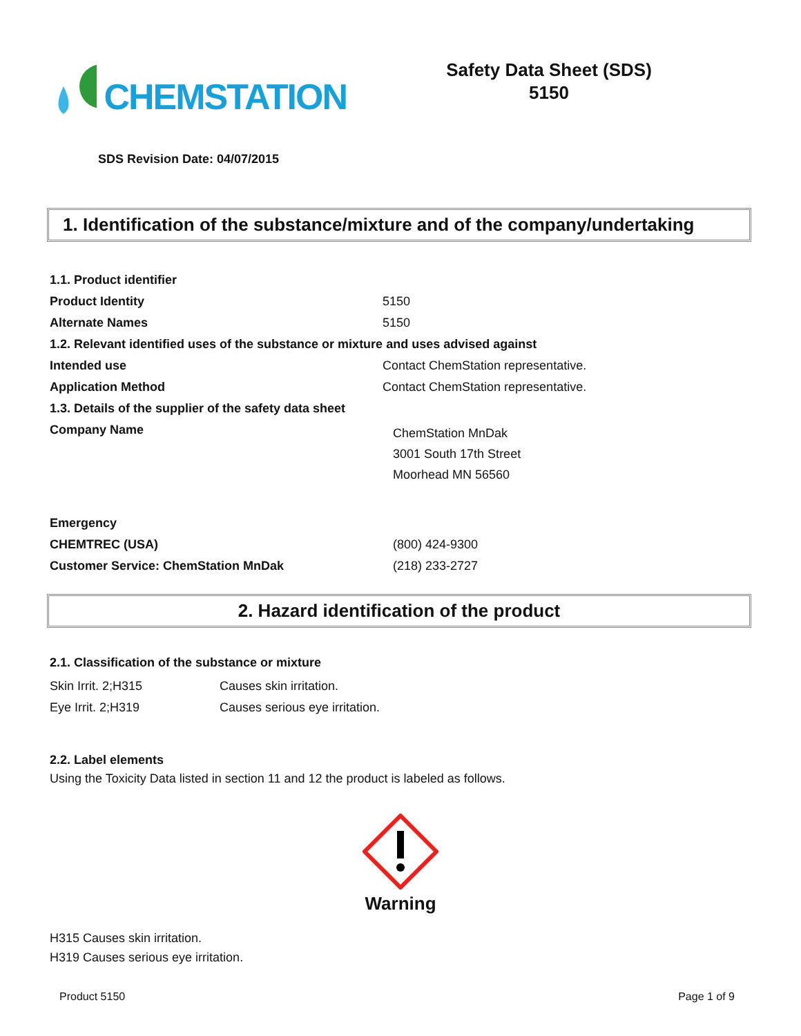CHEMSTATION
Safety Data Sheet (SDS)
5150
SDS Revision Date: 04/07/2015
1. Identification of the substance/mixture and of the company/undertaking
| 1.1. Product identifier | |
| Product Identity | 5150 |
| Alternate Names | 5150 |
| 1.2. Relevant identified uses of the substance or mixture and uses advised against | |
| Intended use | Contact ChemStation representative. |
| Application Method | Contact ChemStation representative. |
| 1.3. Details of the supplier of the safety data sheet | |
| Company Name | ChemStation MnDak 3001 South 17th Street Moorhead MN 56560 |
| Emergency | |
| CHEMTREC (USA) | (800) 424-9300 |
| Customer Service: ChemStation MnDak | (218) 233-2727 |
2. Hazard identification of the product
2.1. Classification of the substance or mixture
| Skin Irrit. 2;H315 | Causes skin irritation. |
| Eye Irrit. 2;H319 | Causes serious eye irritation. |
2.2. Label elements
Using the Toxicity Data listed in section 11 and 12 the product is labeled as follows.
Warning
H315 Causes skin irritation.
H319 Causes serious eye irritation.
Product 5150 Page 1 of 9